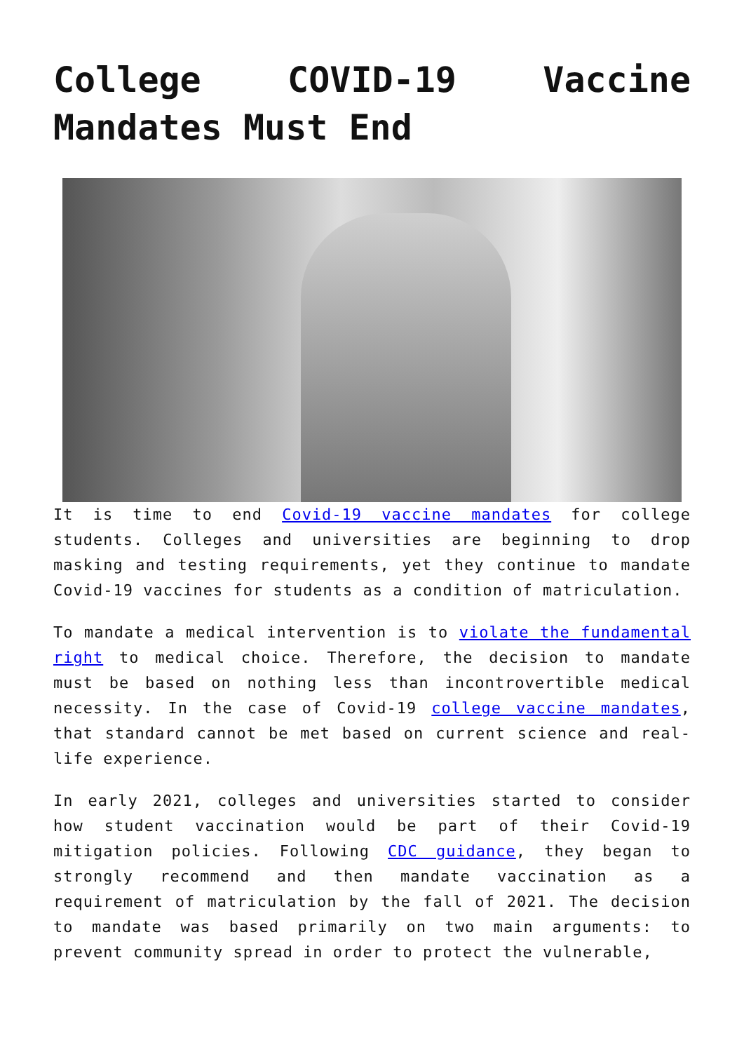College COVID-19 Vaccine Mandates Must End
It is time to end Covid-19 vaccine mandates for college students. Colleges and universities are beginning to drop masking and testing requirements, yet they continue to mandate Covid-19 vaccines for students as a condition of matriculation.
To mandate a medical intervention is to violate the fundamental right to medical choice. Therefore, the decision to mandate must be based on nothing less than incontrovertible medical necessity. In the case of Covid-19 college vaccine mandates, that standard cannot be met based on current science and real-life experience.
In early 2021, colleges and universities started to consider how student vaccination would be part of their Covid-19 mitigation policies. Following CDC guidance, they began to strongly recommend and then mandate vaccination as a requirement of matriculation by the fall of 2021. The decision to mandate was based primarily on two main arguments: to prevent community spread in order to protect the vulnerable,